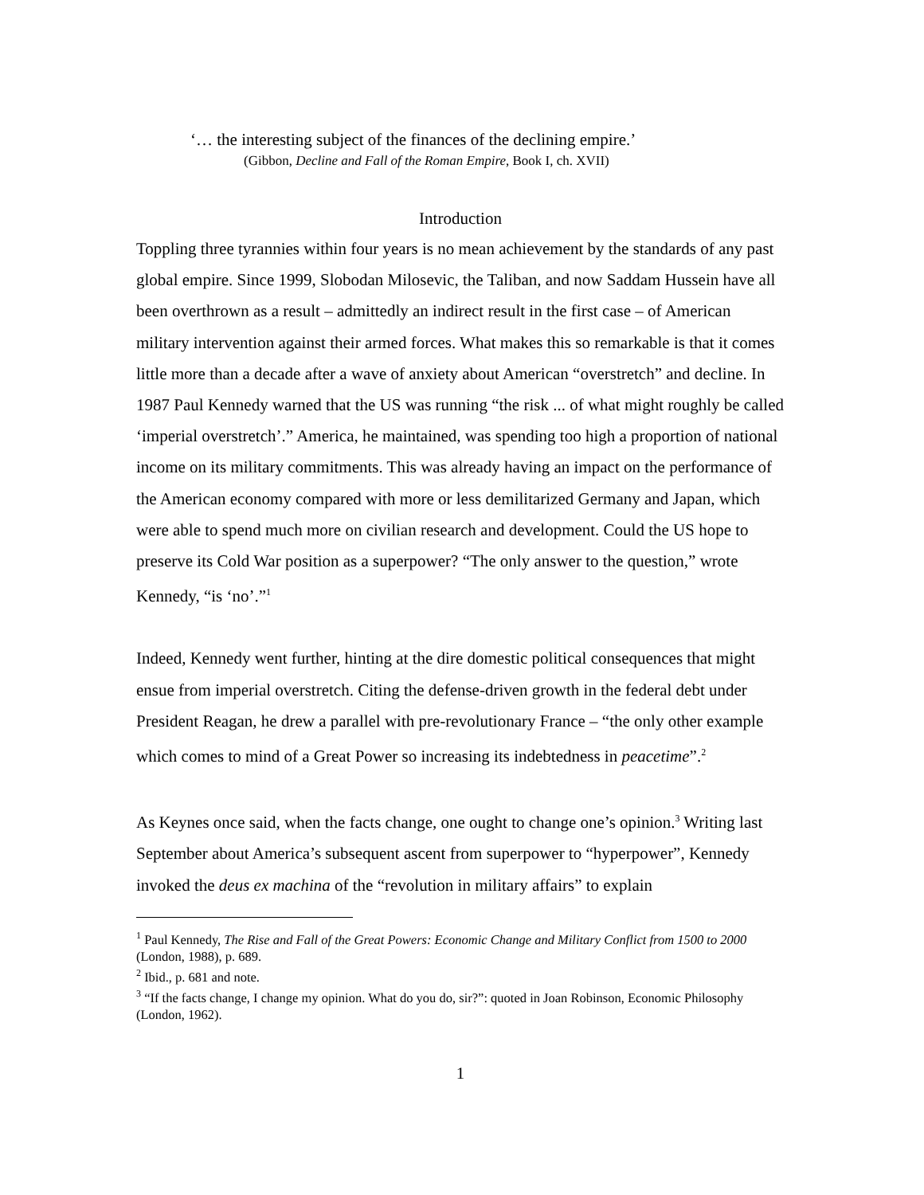‘… the interesting subject of the finances of the declining empire.’
(Gibbon, Decline and Fall of the Roman Empire, Book I, ch. XVII)
Introduction
Toppling three tyrannies within four years is no mean achievement by the standards of any past global empire. Since 1999, Slobodan Milosevic, the Taliban, and now Saddam Hussein have all been overthrown as a result – admittedly an indirect result in the first case – of American military intervention against their armed forces. What makes this so remarkable is that it comes little more than a decade after a wave of anxiety about American “overstretch” and decline. In 1987 Paul Kennedy warned that the US was running “the risk ... of what might roughly be called ‘imperial overstretch’.” America, he maintained, was spending too high a proportion of national income on its military commitments. This was already having an impact on the performance of the American economy compared with more or less demilitarized Germany and Japan, which were able to spend much more on civilian research and development. Could the US hope to preserve its Cold War position as a superpower? “The only answer to the question,” wrote Kennedy, “is ‘no’.”<sup>1</sup>
Indeed, Kennedy went further, hinting at the dire domestic political consequences that might ensue from imperial overstretch. Citing the defense-driven growth in the federal debt under President Reagan, he drew a parallel with pre-revolutionary France – “the only other example which comes to mind of a Great Power so increasing its indebtedness in peacetime”.<sup>2</sup>
As Keynes once said, when the facts change, one ought to change one’s opinion.<sup>3</sup> Writing last September about America’s subsequent ascent from superpower to “hyperpower”, Kennedy invoked the deus ex machina of the “revolution in military affairs” to explain
<sup>1</sup> Paul Kennedy, The Rise and Fall of the Great Powers: Economic Change and Military Conflict from 1500 to 2000 (London, 1988), p. 689.
<sup>2</sup> Ibid., p. 681 and note.
<sup>3</sup> “If the facts change, I change my opinion. What do you do, sir?”: quoted in Joan Robinson, Economic Philosophy (London, 1962).
1